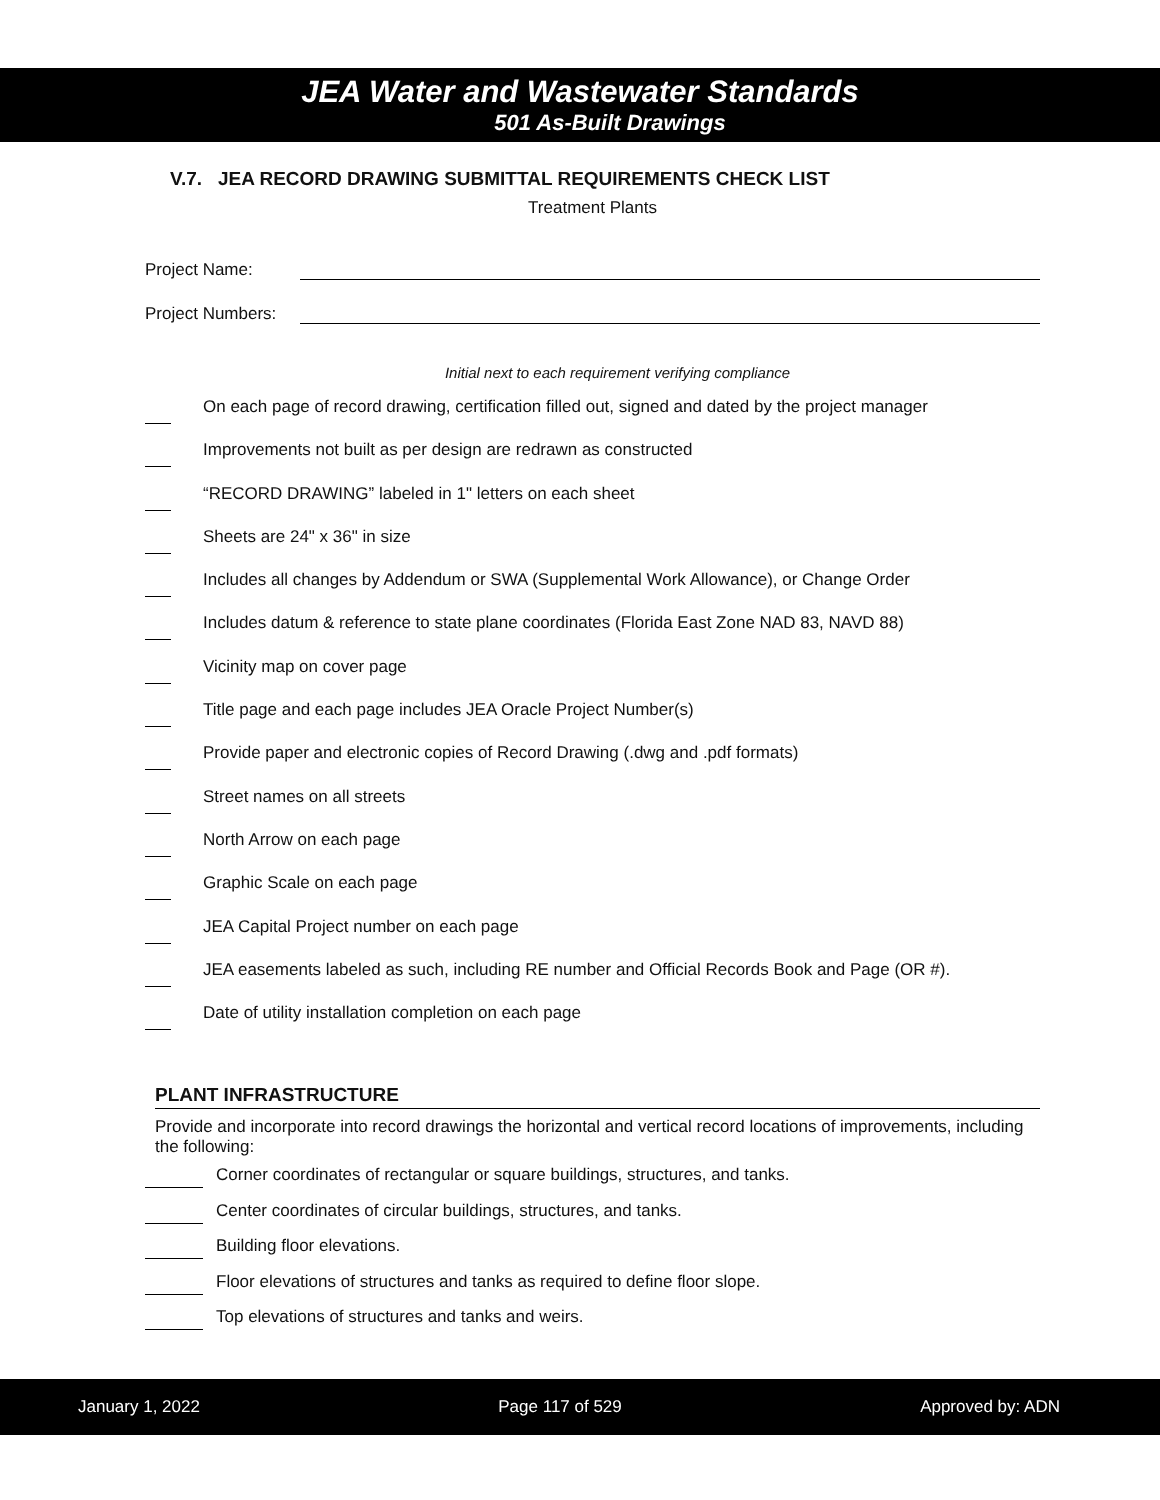JEA Water and Wastewater Standards
501 As-Built Drawings
V.7. JEA RECORD DRAWING SUBMITTAL REQUIREMENTS CHECK LIST
Treatment Plants
Project Name:
Project Numbers:
Initial next to each requirement verifying compliance
On each page of record drawing, certification filled out, signed and dated by the project manager
Improvements not built as per design are redrawn as constructed
“RECORD DRAWING” labeled in 1" letters on each sheet
Sheets are 24" x 36" in size
Includes all changes by Addendum or SWA (Supplemental Work Allowance), or Change Order
Includes datum & reference to state plane coordinates (Florida East Zone NAD 83, NAVD 88)
Vicinity map on cover page
Title page and each page includes JEA Oracle Project Number(s)
Provide paper and electronic copies of Record Drawing (.dwg and .pdf formats)
Street names on all streets
North Arrow on each page
Graphic Scale on each page
JEA Capital Project number on each page
JEA easements labeled as such, including RE number and Official Records Book and Page (OR #).
Date of utility installation completion on each page
PLANT INFRASTRUCTURE
Provide and incorporate into record drawings the horizontal and vertical record locations of improvements, including the following:
Corner coordinates of rectangular or square buildings, structures, and tanks.
Center coordinates of circular buildings, structures, and tanks.
Building floor elevations.
Floor elevations of structures and tanks as required to define floor slope.
Top elevations of structures and tanks and weirs.
January 1, 2022 Page 117 of 529 Approved by: ADN